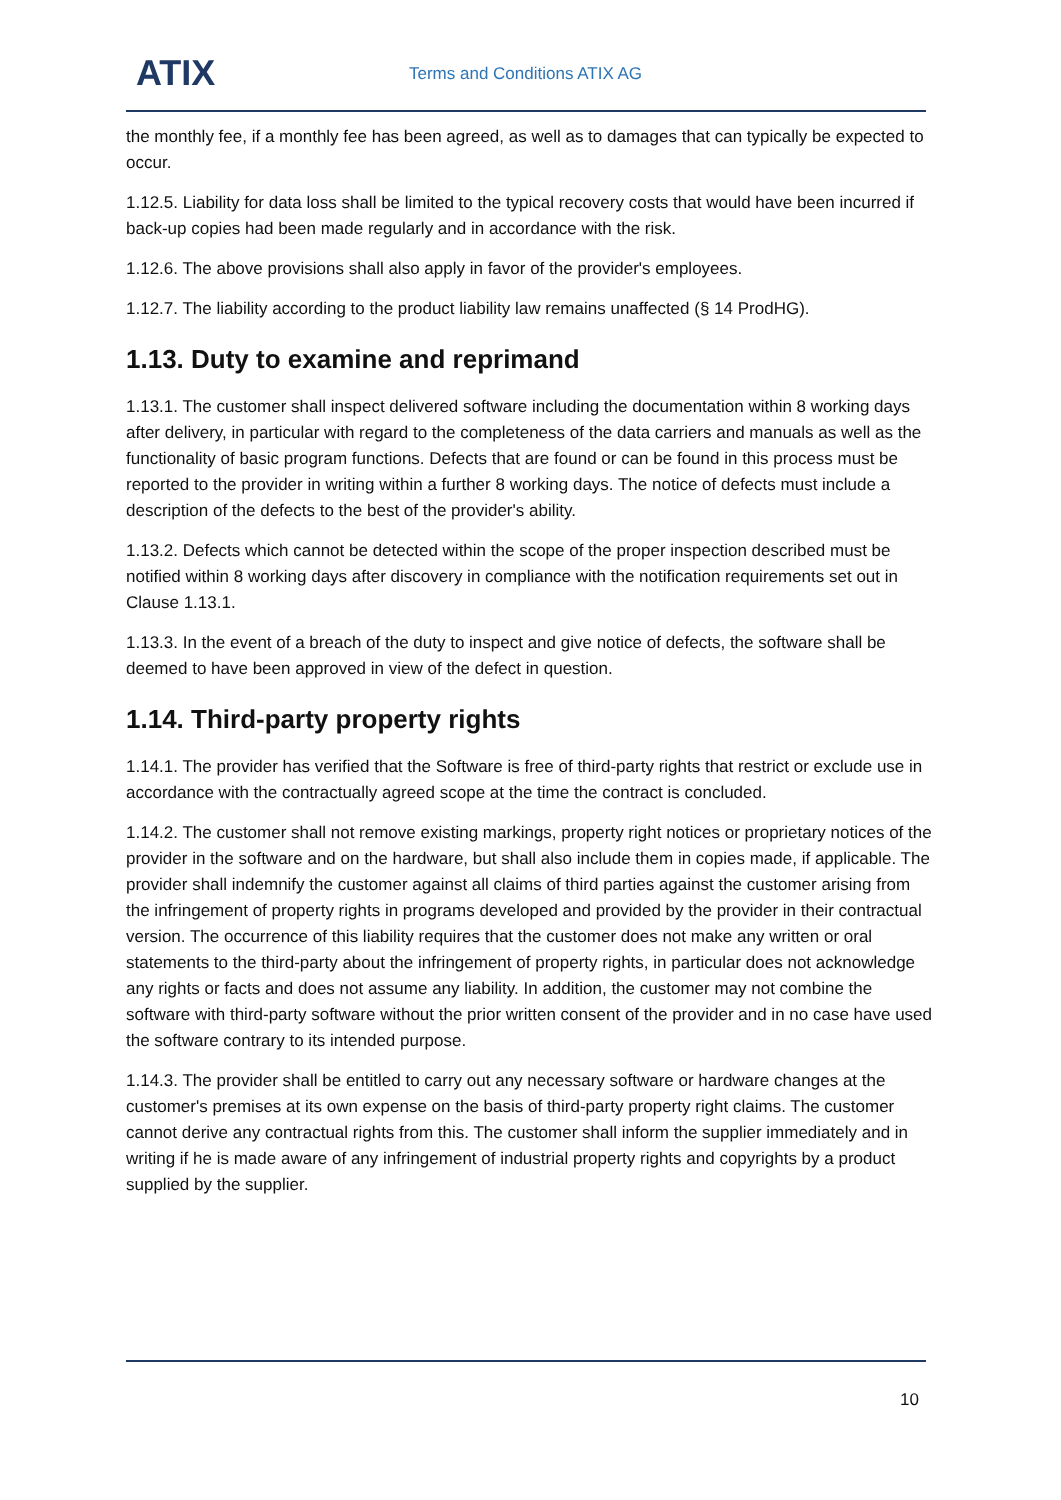ATIX Terms and Conditions ATIX AG
the monthly fee, if a monthly fee has been agreed, as well as to damages that can typically be expected to occur.
1.12.5. Liability for data loss shall be limited to the typical recovery costs that would have been incurred if back-up copies had been made regularly and in accordance with the risk.
1.12.6. The above provisions shall also apply in favor of the provider's employees.
1.12.7. The liability according to the product liability law remains unaffected (§ 14 ProdHG).
1.13. Duty to examine and reprimand
1.13.1. The customer shall inspect delivered software including the documentation within 8 working days after delivery, in particular with regard to the completeness of the data carriers and manuals as well as the functionality of basic program functions. Defects that are found or can be found in this process must be reported to the provider in writing within a further 8 working days. The notice of defects must include a description of the defects to the best of the provider's ability.
1.13.2. Defects which cannot be detected within the scope of the proper inspection described must be notified within 8 working days after discovery in compliance with the notification requirements set out in Clause 1.13.1.
1.13.3. In the event of a breach of the duty to inspect and give notice of defects, the software shall be deemed to have been approved in view of the defect in question.
1.14. Third-party property rights
1.14.1. The provider has verified that the Software is free of third-party rights that restrict or exclude use in accordance with the contractually agreed scope at the time the contract is concluded.
1.14.2. The customer shall not remove existing markings, property right notices or proprietary notices of the provider in the software and on the hardware, but shall also include them in copies made, if applicable. The provider shall indemnify the customer against all claims of third parties against the customer arising from the infringement of property rights in programs developed and provided by the provider in their contractual version. The occurrence of this liability requires that the customer does not make any written or oral statements to the third-party about the infringement of property rights, in particular does not acknowledge any rights or facts and does not assume any liability. In addition, the customer may not combine the software with third-party software without the prior written consent of the provider and in no case have used the software contrary to its intended purpose.
1.14.3. The provider shall be entitled to carry out any necessary software or hardware changes at the customer's premises at its own expense on the basis of third-party property right claims. The customer cannot derive any contractual rights from this. The customer shall inform the supplier immediately and in writing if he is made aware of any infringement of industrial property rights and copyrights by a product supplied by the supplier.
10